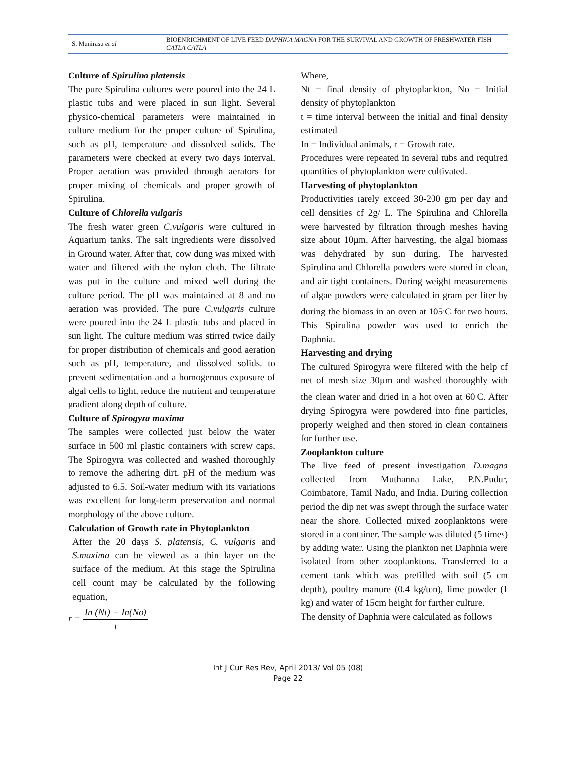S. Munirasu et al
BIOENRICHMENT OF LIVE FEED DAPHNIA MAGNA FOR THE SURVIVAL AND GROWTH OF FRESHWATER FISH CATLA CATLA
Culture of Spirulina platensis
The pure Spirulina cultures were poured into the 24 L plastic tubs and were placed in sun light. Several physico-chemical parameters were maintained in culture medium for the proper culture of Spirulina, such as pH, temperature and dissolved solids. The parameters were checked at every two days interval. Proper aeration was provided through aerators for proper mixing of chemicals and proper growth of Spirulina.
Culture of Chlorella vulgaris
The fresh water green C.vulgaris were cultured in Aquarium tanks. The salt ingredients were dissolved in Ground water. After that, cow dung was mixed with water and filtered with the nylon cloth. The filtrate was put in the culture and mixed well during the culture period. The pH was maintained at 8 and no aeration was provided. The pure C.vulgaris culture were poured into the 24 L plastic tubs and placed in sun light. The culture medium was stirred twice daily for proper distribution of chemicals and good aeration such as pH, temperature, and dissolved solids. to prevent sedimentation and a homogenous exposure of algal cells to light; reduce the nutrient and temperature gradient along depth of culture.
Culture of Spirogyra maxima
The samples were collected just below the water surface in 500 ml plastic containers with screw caps. The Spirogyra was collected and washed thoroughly to remove the adhering dirt. pH of the medium was adjusted to 6.5. Soil-water medium with its variations was excellent for long-term preservation and normal morphology of the above culture.
Calculation of Growth rate in Phytoplankton
After the 20 days S. platensis, C. vulgaris and S.maxima can be viewed as a thin layer on the surface of the medium. At this stage the Spirulina cell count may be calculated by the following equation,
r = In (Nt) − In(No) t
Where,
Nt = final density of phytoplankton, No = Initial density of phytoplankton
t = time interval between the initial and final density estimated
In = Individual animals, r = Growth rate.
Procedures were repeated in several tubs and required quantities of phytoplankton were cultivated.
Harvesting of phytoplankton
Productivities rarely exceed 30-200 gm per day and cell densities of 2g/ L. The Spirulina and Chlorella were harvested by filtration through meshes having size about 10µm. After harvesting, the algal biomass was dehydrated by sun during. The harvested Spirulina and Chlorella powders were stored in clean, and air tight containers. During weight measurements of algae powders were calculated in gram per liter by during the biomass in an oven at 105<sup>.</sup>C for two hours. This Spirulina powder was used to enrich the Daphnia.
Harvesting and drying
The cultured Spirogyra were filtered with the help of net of mesh size 30µm and washed thoroughly with the clean water and dried in a hot oven at 60<sup>.</sup>C. After drying Spirogyra were powdered into fine particles, properly weighed and then stored in clean containers for further use.
Zooplankton culture
The live feed of present investigation D.magna collected from Muthanna Lake, P.N.Pudur, Coimbatore, Tamil Nadu, and India. During collection period the dip net was swept through the surface water near the shore. Collected mixed zooplanktons were stored in a container. The sample was diluted (5 times) by adding water. Using the plankton net Daphnia were isolated from other zooplanktons. Transferred to a cement tank which was prefilled with soil (5 cm depth), poultry manure (0.4 kg/ton), lime powder (1 kg) and water of 15cm height for further culture.
The density of Daphnia were calculated as follows
Int J Cur Res Rev, April 2013/ Vol 05 (08)
Page 22